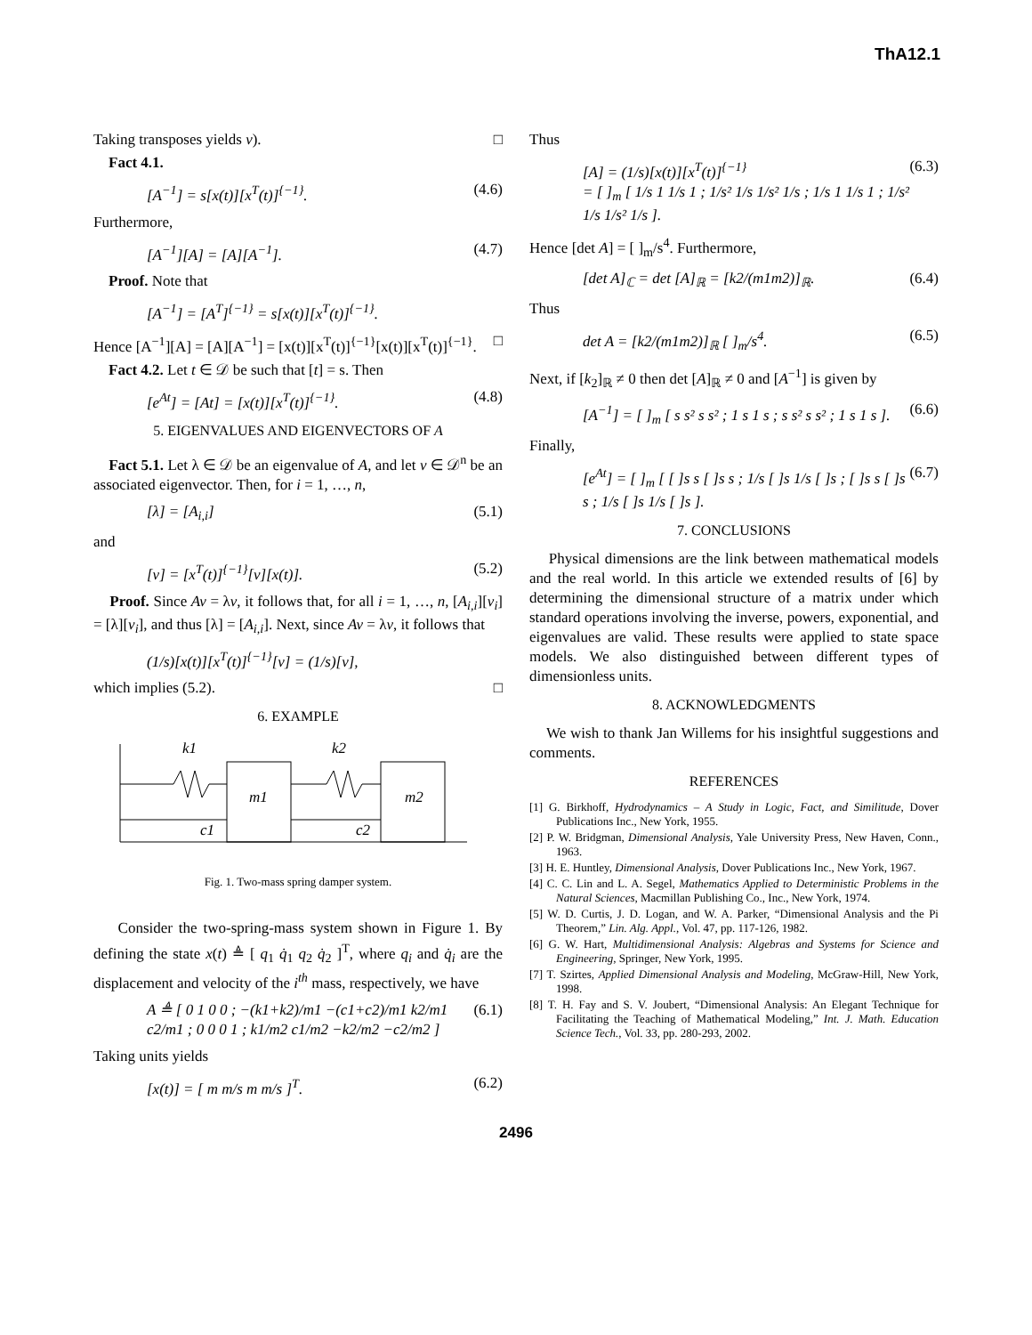ThA12.1
Taking transposes yields v). □
Fact 4.1.
[A<sup>−1</sup>] = s[x(t)][x<sup>T</sup>(t)]<sup>{−1}</sup>. (4.6)
Furthermore,
[A<sup>−1</sup>][A] = [A][A<sup>−1</sup>]. (4.7)
Proof. Note that
[A<sup>−1</sup>] = [A<sup>T</sup>]<sup>{−1}</sup> = s[x(t)][x<sup>T</sup>(t)]<sup>{−1}</sup>.
Hence [A<sup>−1</sup>][A] = [A][A<sup>−1</sup>] = [x(t)][x<sup>T</sup>(t)]<sup>{−1}</sup>[x(t)][x<sup>T</sup>(t)]<sup>{−1}</sup>. □
Fact 4.2. Let t ∈ 𝒟 be such that [t] = s. Then
[e<sup>At</sup>] = [At] = [x(t)][x<sup>T</sup>(t)]<sup>{−1}</sup>. (4.8)
5. EIGENVALUES AND EIGENVECTORS OF A
Fact 5.1. Let λ ∈ 𝒟 be an eigenvalue of A, and let v ∈ 𝒟<sup>n</sup> be an associated eigenvector. Then, for i = 1, …, n,
[λ] = [A<sub>i,i</sub>] (5.1)
and
[v] = [x<sup>T</sup>(t)]<sup>{−1}</sup>[v][x(t)]. (5.2)
Proof. Since Av = λv, it follows that, for all i = 1, …, n, [A<sub>i,i</sub>][v<sub>i</sub>] = [λ][v<sub>i</sub>], and thus [λ] = [A<sub>i,i</sub>]. Next, since Av = λv, it follows that
(1/s)[x(t)][x<sup>T</sup>(t)]<sup>{−1}</sup>[v] = (1/s)[v],
which implies (5.2). □
6. EXAMPLE
k1
k2
m1
m2
c1
c2
Fig. 1. Two-mass spring damper system.
Consider the two-spring-mass system shown in Figure 1. By defining the state x(t) ≜ [ q<sub>1</sub> q̇<sub>1</sub> q<sub>2</sub> q̇<sub>2</sub> ]<sup>T</sup>, where q<sub>i</sub> and q̇<sub>i</sub> are the displacement and velocity of the i<sup>th</sup> mass, respectively, we have
A ≜ [ 0 1 0 0 ; −(k1+k2)/m1 −(c1+c2)/m1 k2/m1 c2/m1 ; 0 0 0 1 ; k1/m2 c1/m2 −k2/m2 −c2/m2 ] (6.1)
Taking units yields
[x(t)] = [ m m/s m m/s ]<sup>T</sup>. (6.2)
Thus
[A] = (1/s)[x(t)][x<sup>T</sup>(t)]<sup>{−1}</sup>
= [ ]<sub>m</sub> [ 1/s 1 1/s 1 ; 1/s² 1/s 1/s² 1/s ; 1/s 1 1/s 1 ; 1/s² 1/s 1/s² 1/s ]. (6.3)
Hence [det A] = [ ]<sub>m</sub>/s<sup>4</sup>. Furthermore,
[det A]<sub>ℂ</sub> = det [A]<sub>ℝ</sub> = [k2/(m1m2)]<sub>ℝ</sub>. (6.4)
Thus
det A = [k2/(m1m2)]<sub>ℝ</sub> [ ]<sub>m</sub>/s<sup>4</sup>. (6.5)
Next, if [k<sub>2</sub>]<sub>ℝ</sub> ≠ 0 then det [A]<sub>ℝ</sub> ≠ 0 and [A<sup>−1</sup>] is given by
[A<sup>−1</sup>] = [ ]<sub>m</sub> [ s s² s s² ; 1 s 1 s ; s s² s s² ; 1 s 1 s ]. (6.6)
Finally,
[e<sup>At</sup>] = [ ]<sub>m</sub> [ [ ]s s [ ]s s ; 1/s [ ]s 1/s [ ]s ; [ ]s s [ ]s s ; 1/s [ ]s 1/s [ ]s ]. (6.7)
7. CONCLUSIONS
Physical dimensions are the link between mathematical models and the real world. In this article we extended results of [6] by determining the dimensional structure of a matrix under which standard operations involving the inverse, powers, exponential, and eigenvalues are valid. These results were applied to state space models. We also distinguished between different types of dimensionless units.
8. ACKNOWLEDGMENTS
We wish to thank Jan Willems for his insightful suggestions and comments.
REFERENCES
[1] G. Birkhoff, Hydrodynamics – A Study in Logic, Fact, and Similitude, Dover Publications Inc., New York, 1955.
[2] P. W. Bridgman, Dimensional Analysis, Yale University Press, New Haven, Conn., 1963.
[3] H. E. Huntley, Dimensional Analysis, Dover Publications Inc., New York, 1967.
[4] C. C. Lin and L. A. Segel, Mathematics Applied to Deterministic Problems in the Natural Sciences, Macmillan Publishing Co., Inc., New York, 1974.
[5] W. D. Curtis, J. D. Logan, and W. A. Parker, “Dimensional Analysis and the Pi Theorem,” Lin. Alg. Appl., Vol. 47, pp. 117-126, 1982.
[6] G. W. Hart, Multidimensional Analysis: Algebras and Systems for Science and Engineering, Springer, New York, 1995.
[7] T. Szirtes, Applied Dimensional Analysis and Modeling, McGraw-Hill, New York, 1998.
[8] T. H. Fay and S. V. Joubert, “Dimensional Analysis: An Elegant Technique for Facilitating the Teaching of Mathematical Modeling,” Int. J. Math. Education Science Tech., Vol. 33, pp. 280-293, 2002.
2496